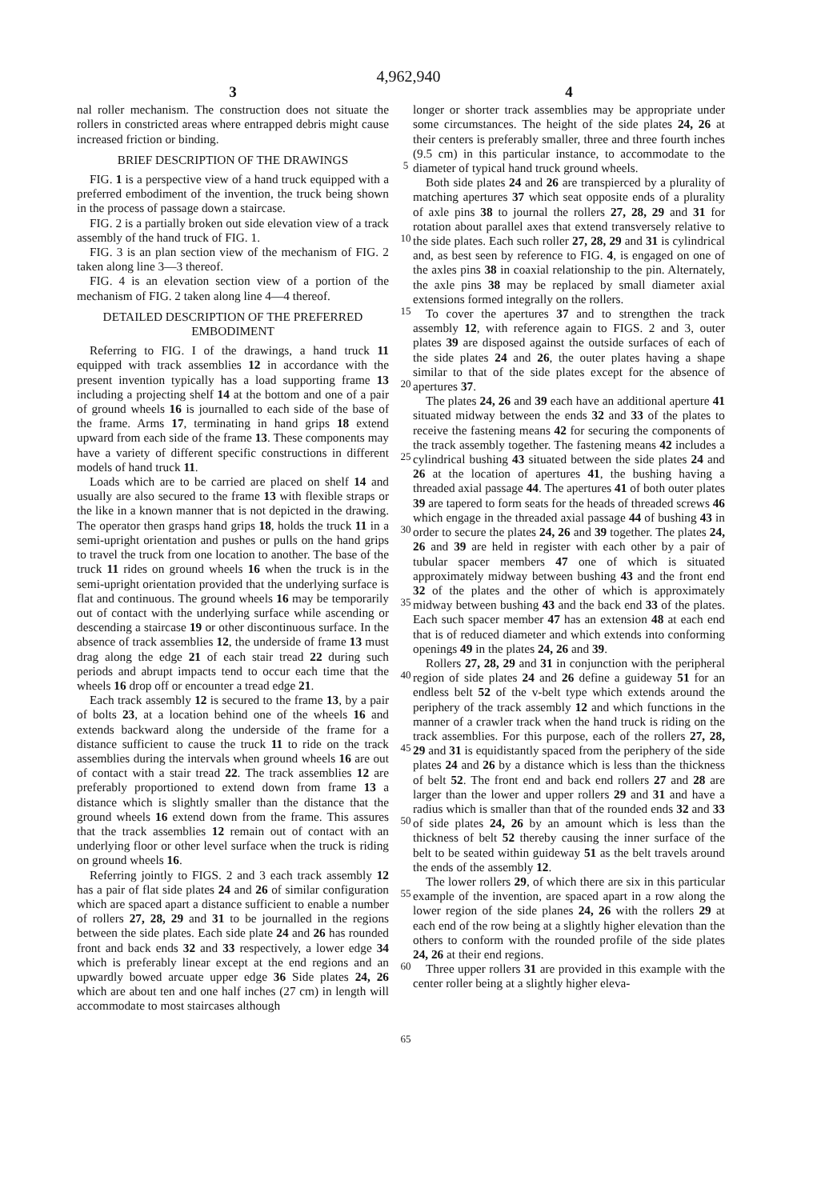4,962,940
3
nal roller mechanism. The construction does not situate the rollers in constricted areas where entrapped debris might cause increased friction or binding.
BRIEF DESCRIPTION OF THE DRAWINGS
FIG. 1 is a perspective view of a hand truck equipped with a preferred embodiment of the invention, the truck being shown in the process of passage down a staircase.
FIG. 2 is a partially broken out side elevation view of a track assembly of the hand truck of FIG. 1.
FIG. 3 is an plan section view of the mechanism of FIG. 2 taken along line 3—3 thereof.
FIG. 4 is an elevation section view of a portion of the mechanism of FIG. 2 taken along line 4—4 thereof.
DETAILED DESCRIPTION OF THE PREFERRED EMBODIMENT
Referring to FIG. I of the drawings, a hand truck 11 equipped with track assemblies 12 in accordance with the present invention typically has a load supporting frame 13 including a projecting shelf 14 at the bottom and one of a pair of ground wheels 16 is journalled to each side of the base of the frame. Arms 17, terminating in hand grips 18 extend upward from each side of the frame 13. These components may have a variety of different specific constructions in different models of hand truck 11.
Loads which are to be carried are placed on shelf 14 and usually are also secured to the frame 13 with flexible straps or the like in a known manner that is not depicted in the drawing. The operator then grasps hand grips 18, holds the truck 11 in a semi-upright orientation and pushes or pulls on the hand grips to travel the truck from one location to another. The base of the truck 11 rides on ground wheels 16 when the truck is in the semi-upright orientation provided that the underlying surface is flat and continuous. The ground wheels 16 may be temporarily out of contact with the underlying surface while ascending or descending a staircase 19 or other discontinuous surface. In the absence of track assemblies 12, the underside of frame 13 must drag along the edge 21 of each stair tread 22 during such periods and abrupt impacts tend to occur each time that the wheels 16 drop off or encounter a tread edge 21.
Each track assembly 12 is secured to the frame 13, by a pair of bolts 23, at a location behind one of the wheels 16 and extends backward along the underside of the frame for a distance sufficient to cause the truck 11 to ride on the track assemblies during the intervals when ground wheels 16 are out of contact with a stair tread 22. The track assemblies 12 are preferably proportioned to extend down from frame 13 a distance which is slightly smaller than the distance that the ground wheels 16 extend down from the frame. This assures that the track assemblies 12 remain out of contact with an underlying floor or other level surface when the truck is riding on ground wheels 16.
Referring jointly to FIGS. 2 and 3 each track assembly 12 has a pair of flat side plates 24 and 26 of similar configuration which are spaced apart a distance sufficient to enable a number of rollers 27, 28, 29 and 31 to be journalled in the regions between the side plates. Each side plate 24 and 26 has rounded front and back ends 32 and 33 respectively, a lower edge 34 which is preferably linear except at the end regions and an upwardly bowed arcuate upper edge 36 Side plates 24, 26 which are about ten and one half inches (27 cm) in length will accommodate to most staircases although
4
longer or shorter track assemblies may be appropriate under some circumstances. The height of the side plates 24, 26 at their centers is preferably smaller, three and three fourth inches (9.5 cm) in this particular instance, to accommodate to the diameter of typical hand truck ground wheels.
Both side plates 24 and 26 are transpierced by a plurality of matching apertures 37 which seat opposite ends of a plurality of axle pins 38 to journal the rollers 27, 28, 29 and 31 for rotation about parallel axes that extend transversely relative to the side plates. Each such roller 27, 28, 29 and 31 is cylindrical and, as best seen by reference to FIG. 4, is engaged on one of the axles pins 38 in coaxial relationship to the pin. Alternately, the axle pins 38 may be replaced by small diameter axial extensions formed integrally on the rollers.
To cover the apertures 37 and to strengthen the track assembly 12, with reference again to FIGS. 2 and 3, outer plates 39 are disposed against the outside surfaces of each of the side plates 24 and 26, the outer plates having a shape similar to that of the side plates except for the absence of apertures 37.
The plates 24, 26 and 39 each have an additional aperture 41 situated midway between the ends 32 and 33 of the plates to receive the fastening means 42 for securing the components of the track assembly together. The fastening means 42 includes a cylindrical bushing 43 situated between the side plates 24 and 26 at the location of apertures 41, the bushing having a threaded axial passage 44. The apertures 41 of both outer plates 39 are tapered to form seats for the heads of threaded screws 46 which engage in the threaded axial passage 44 of bushing 43 in order to secure the plates 24, 26 and 39 together. The plates 24, 26 and 39 are held in register with each other by a pair of tubular spacer members 47 one of which is situated approximately midway between bushing 43 and the front end 32 of the plates and the other of which is approximately midway between bushing 43 and the back end 33 of the plates. Each such spacer member 47 has an extension 48 at each end that is of reduced diameter and which extends into conforming openings 49 in the plates 24, 26 and 39.
Rollers 27, 28, 29 and 31 in conjunction with the peripheral region of side plates 24 and 26 define a guideway 51 for an endless belt 52 of the v-belt type which extends around the periphery of the track assembly 12 and which functions in the manner of a crawler track when the hand truck is riding on the track assemblies. For this purpose, each of the rollers 27, 28, 29 and 31 is equidistantly spaced from the periphery of the side plates 24 and 26 by a distance which is less than the thickness of belt 52. The front end and back end rollers 27 and 28 are larger than the lower and upper rollers 29 and 31 and have a radius which is smaller than that of the rounded ends 32 and 33 of side plates 24, 26 by an amount which is less than the thickness of belt 52 thereby causing the inner surface of the belt to be seated within guideway 51 as the belt travels around the ends of the assembly 12.
The lower rollers 29, of which there are six in this particular example of the invention, are spaced apart in a row along the lower region of the side planes 24, 26 with the rollers 29 at each end of the row being at a slightly higher elevation than the others to conform with the rounded profile of the side plates 24, 26 at their end regions.
Three upper rollers 31 are provided in this example with the center roller being at a slightly higher eleva-
5
10
15
20
25
30
35
40
45
50
55
60
65